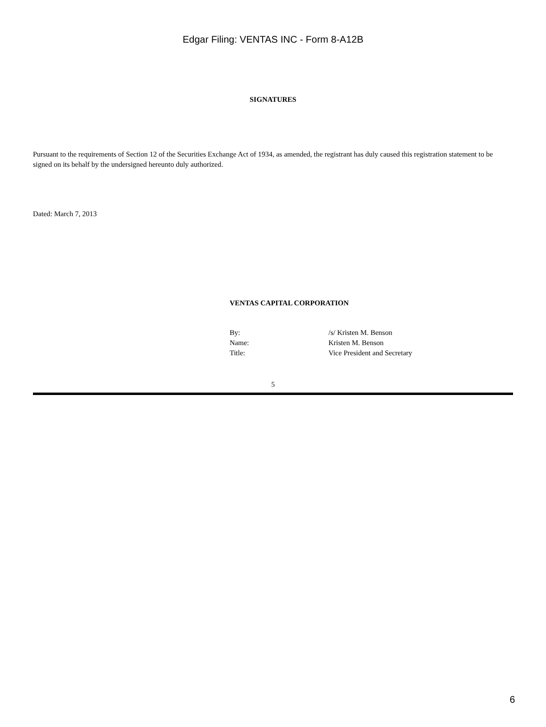Edgar Filing: VENTAS INC - Form 8-A12B
SIGNATURES
Pursuant to the requirements of Section 12 of the Securities Exchange Act of 1934, as amended, the registrant has duly caused this registration statement to be signed on its behalf by the undersigned hereunto duly authorized.
Dated: March 7, 2013
VENTAS CAPITAL CORPORATION
| By: | /s/ Kristen M. Benson |
| Name: | Kristen M. Benson |
| Title: | Vice President and Secretary |
5
6